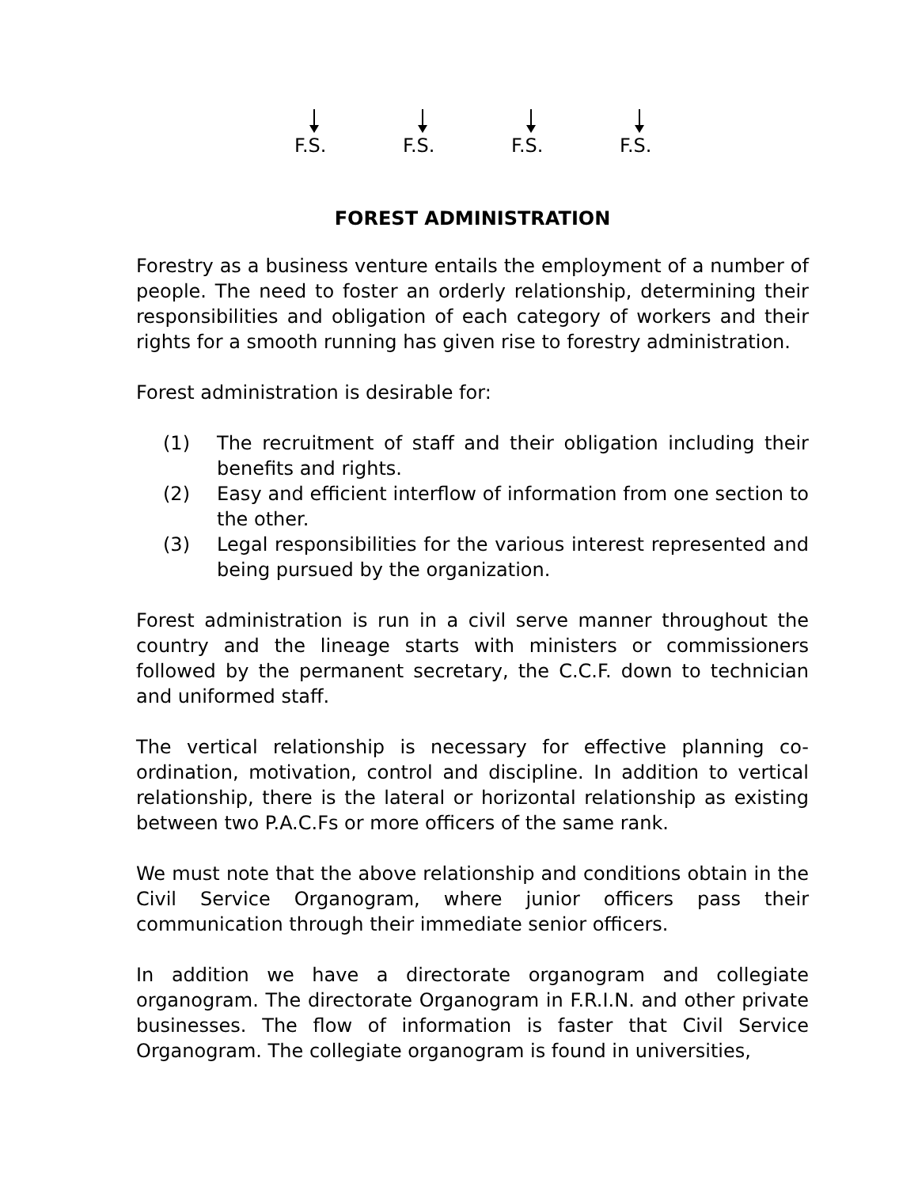F.S. F.S. F.S. F.S.
FOREST ADMINISTRATION
Forestry as a business venture entails the employment of a number of people. The need to foster an orderly relationship, determining their responsibilities and obligation of each category of workers and their rights for a smooth running has given rise to forestry administration.
Forest administration is desirable for:
(1) The recruitment of staff and their obligation including their benefits and rights.
(2) Easy and efficient interflow of information from one section to the other.
(3) Legal responsibilities for the various interest represented and being pursued by the organization.
Forest administration is run in a civil serve manner throughout the country and the lineage starts with ministers or commissioners followed by the permanent secretary, the C.C.F. down to technician and uniformed staff.
The vertical relationship is necessary for effective planning co-ordination, motivation, control and discipline. In addition to vertical relationship, there is the lateral or horizontal relationship as existing between two P.A.C.Fs or more officers of the same rank.
We must note that the above relationship and conditions obtain in the Civil Service Organogram, where junior officers pass their communication through their immediate senior officers.
In addition we have a directorate organogram and collegiate organogram. The directorate Organogram in F.R.I.N. and other private businesses. The flow of information is faster that Civil Service Organogram. The collegiate organogram is found in universities,